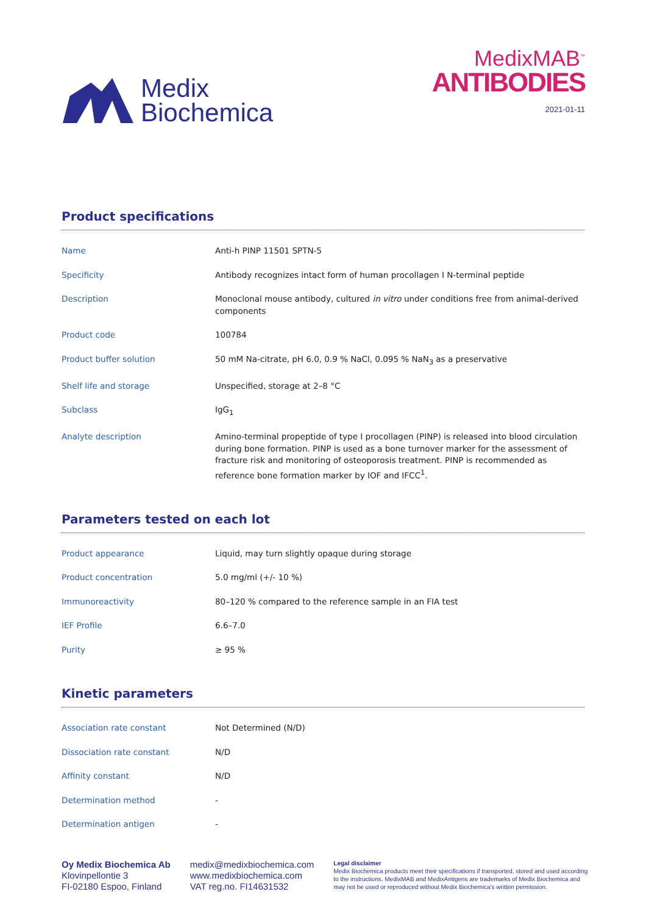Medix
Biochemica
MedixMAB<sup>™</sup>
ANTIBODIES
2021-01-11
Product specifications
| Name | Anti-h PINP 11501 SPTN-5 |
| Specificity | Antibody recognizes intact form of human procollagen I N-terminal peptide |
| Description | Monoclonal mouse antibody, cultured in vitro under conditions free from animal-derived components |
| Product code | 100784 |
| Product buffer solution | 50 mM Na-citrate, pH 6.0, 0.9 % NaCl, 0.095 % NaN<sub>3</sub> as a preservative |
| Shelf life and storage | Unspecified, storage at 2–8 °C |
| Subclass | IgG<sub>1</sub> |
| Analyte description | Amino-terminal propeptide of type I procollagen (PINP) is released into blood circulation during bone formation. PINP is used as a bone turnover marker for the assessment of fracture risk and monitoring of osteoporosis treatment. PINP is recommended as reference bone formation marker by IOF and IFCC<sup>1</sup>. |
Parameters tested on each lot
| Product appearance | Liquid, may turn slightly opaque during storage |
| Product concentration | 5.0 mg/ml (+/- 10 %) |
| Immunoreactivity | 80–120 % compared to the reference sample in an FIA test |
| IEF Profile | 6.6–7.0 |
| Purity | ≥ 95 % |
Kinetic parameters
| Association rate constant | Not Determined (N/D) |
| Dissociation rate constant | N/D |
| Affinity constant | N/D |
| Determination method | - |
| Determination antigen | - |
Oy Medix Biochemica Ab
Klovinpellontie 3
FI-02180 Espoo, Finland
medix@medixbiochemica.com
www.medixbiochemica.com
VAT reg.no. FI14631532
Legal disclaimer
Medix Biochemica products meet their specifications if transported, stored and used according to the instructions. MedixMAB and MedixAntigens are trademarks of Medix Biochemica and may not be used or reproduced without Medix Biochemica's written permission.